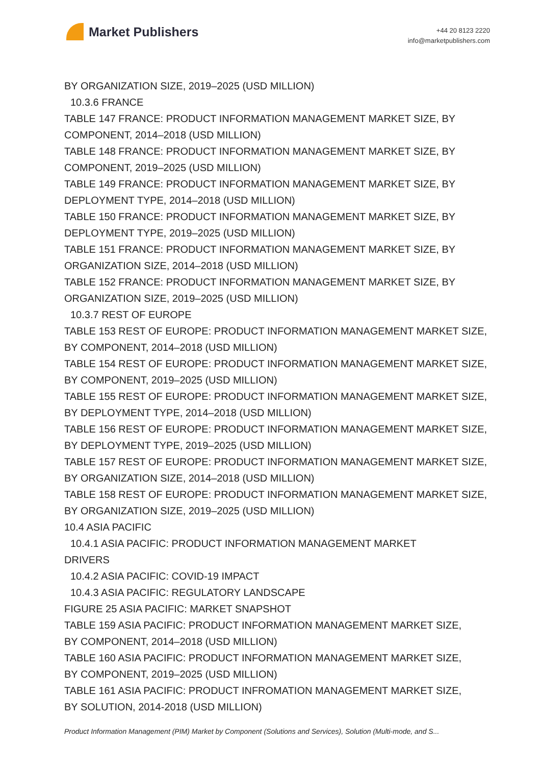Market Publishers
+44 20 8123 2220
info@marketpublishers.com
BY ORGANIZATION SIZE, 2019–2025 (USD MILLION)
10.3.6 FRANCE
TABLE 147 FRANCE: PRODUCT INFORMATION MANAGEMENT MARKET SIZE, BY COMPONENT, 2014–2018 (USD MILLION)
TABLE 148 FRANCE: PRODUCT INFORMATION MANAGEMENT MARKET SIZE, BY COMPONENT, 2019–2025 (USD MILLION)
TABLE 149 FRANCE: PRODUCT INFORMATION MANAGEMENT MARKET SIZE, BY DEPLOYMENT TYPE, 2014–2018 (USD MILLION)
TABLE 150 FRANCE: PRODUCT INFORMATION MANAGEMENT MARKET SIZE, BY DEPLOYMENT TYPE, 2019–2025 (USD MILLION)
TABLE 151 FRANCE: PRODUCT INFORMATION MANAGEMENT MARKET SIZE, BY ORGANIZATION SIZE, 2014–2018 (USD MILLION)
TABLE 152 FRANCE: PRODUCT INFORMATION MANAGEMENT MARKET SIZE, BY ORGANIZATION SIZE, 2019–2025 (USD MILLION)
10.3.7 REST OF EUROPE
TABLE 153 REST OF EUROPE: PRODUCT INFORMATION MANAGEMENT MARKET SIZE, BY COMPONENT, 2014–2018 (USD MILLION)
TABLE 154 REST OF EUROPE: PRODUCT INFORMATION MANAGEMENT MARKET SIZE, BY COMPONENT, 2019–2025 (USD MILLION)
TABLE 155 REST OF EUROPE: PRODUCT INFORMATION MANAGEMENT MARKET SIZE, BY DEPLOYMENT TYPE, 2014–2018 (USD MILLION)
TABLE 156 REST OF EUROPE: PRODUCT INFORMATION MANAGEMENT MARKET SIZE, BY DEPLOYMENT TYPE, 2019–2025 (USD MILLION)
TABLE 157 REST OF EUROPE: PRODUCT INFORMATION MANAGEMENT MARKET SIZE, BY ORGANIZATION SIZE, 2014–2018 (USD MILLION)
TABLE 158 REST OF EUROPE: PRODUCT INFORMATION MANAGEMENT MARKET SIZE, BY ORGANIZATION SIZE, 2019–2025 (USD MILLION)
10.4 ASIA PACIFIC
10.4.1 ASIA PACIFIC: PRODUCT INFORMATION MANAGEMENT MARKET
DRIVERS
10.4.2 ASIA PACIFIC: COVID-19 IMPACT
10.4.3 ASIA PACIFIC: REGULATORY LANDSCAPE
FIGURE 25 ASIA PACIFIC: MARKET SNAPSHOT
TABLE 159 ASIA PACIFIC: PRODUCT INFORMATION MANAGEMENT MARKET SIZE, BY COMPONENT, 2014–2018 (USD MILLION)
TABLE 160 ASIA PACIFIC: PRODUCT INFORMATION MANAGEMENT MARKET SIZE, BY COMPONENT, 2019–2025 (USD MILLION)
TABLE 161 ASIA PACIFIC: PRODUCT INFROMATION MANAGEMENT MARKET SIZE, BY SOLUTION, 2014-2018 (USD MILLION)
Product Information Management (PIM) Market by Component (Solutions and Services), Solution (Multi-mode, and S...